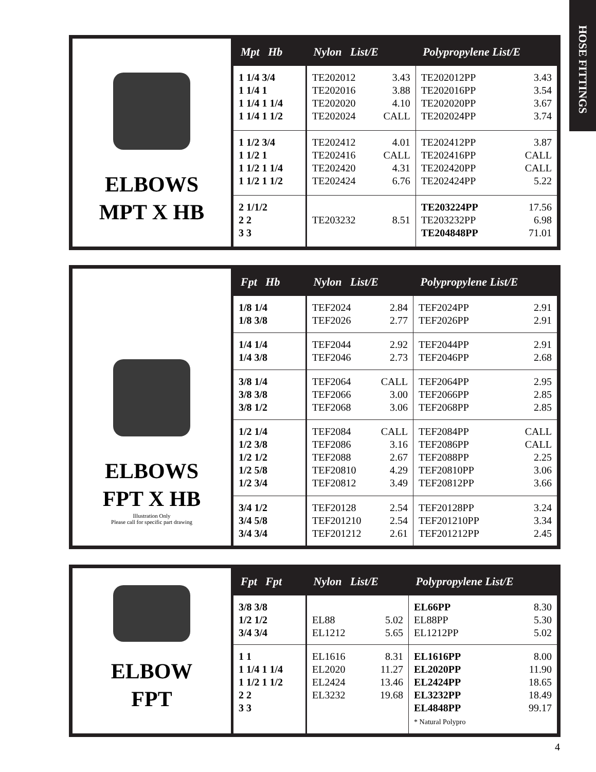HOSE FITTINGS
ELBOWS
MPT X HB
| Mpt Hb | Nylon List/E | Polypropylene List/E |
| --- | --- | --- |
| 1 1/4 3/4 1 1/4 1 1 1/4 1 1/4 1 1/4 1 1/2 | TE202012 3.43 TE202016 3.88 TE202020 4.10 TE202024 CALL | TE202012PP 3.43 TE202016PP 3.54 TE202020PP 3.67 TE202024PP 3.74 |
| 1 1/2 3/4 1 1/2 1 1 1/2 1 1/4 1 1/2 1 1/2 | TE202412 4.01 TE202416 CALL TE202420 4.31 TE202424 6.76 | TE202412PP 3.87 TE202416PP CALL TE202420PP CALL TE202424PP 5.22 |
| 2 1/1/2 2 2 3 3 | TE203232 8.51 | TE203224PP 17.56 TE203232PP 6.98 TE204848PP 71.01 |
ELBOWS
FPT X HB
Illustration Only
Please call for specific part drawing
| Fpt Hb | Nylon List/E | Polypropylene List/E |
| --- | --- | --- |
| 1/8 1/4 1/8 3/8 | TEF2024 2.84 TEF2026 2.77 | TEF2024PP 2.91 TEF2026PP 2.91 |
| 1/4 1/4 1/4 3/8 | TEF2044 2.92 TEF2046 2.73 | TEF2044PP 2.91 TEF2046PP 2.68 |
| 3/8 1/4 3/8 3/8 3/8 1/2 | TEF2064 CALL TEF2066 3.00 TEF2068 3.06 | TEF2064PP 2.95 TEF2066PP 2.85 TEF2068PP 2.85 |
| 1/2 1/4 1/2 3/8 1/2 1/2 1/2 5/8 1/2 3/4 | TEF2084 CALL TEF2086 3.16 TEF2088 2.67 TEF20810 4.29 TEF20812 3.49 | TEF2084PP CALL TEF2086PP CALL TEF2088PP 2.25 TEF20810PP 3.06 TEF20812PP 3.66 |
| 3/4 1/2 3/4 5/8 3/4 3/4 | TEF20128 2.54 TEF201210 2.54 TEF201212 2.61 | TEF20128PP 3.24 TEF201210PP 3.34 TEF201212PP 2.45 |
ELBOW
FPT
| Fpt Fpt | Nylon List/E | Polypropylene List/E |
| --- | --- | --- |
| 3/8 3/8 1/2 1/2 3/4 3/4 | EL88 5.02 EL1212 5.65 | EL66PP 8.30 EL88PP 5.30 EL1212PP 5.02 |
| 1 1 1 1/4 1 1/4 1 1/2 1 1/2 2 2 3 3 | EL1616 8.31 EL2020 11.27 EL2424 13.46 EL3232 19.68 | EL1616PP 8.00 EL2020PP 11.90 EL2424PP 18.65 EL3232PP 18.49 EL4848PP 99.17 * Natural Polypro |
4